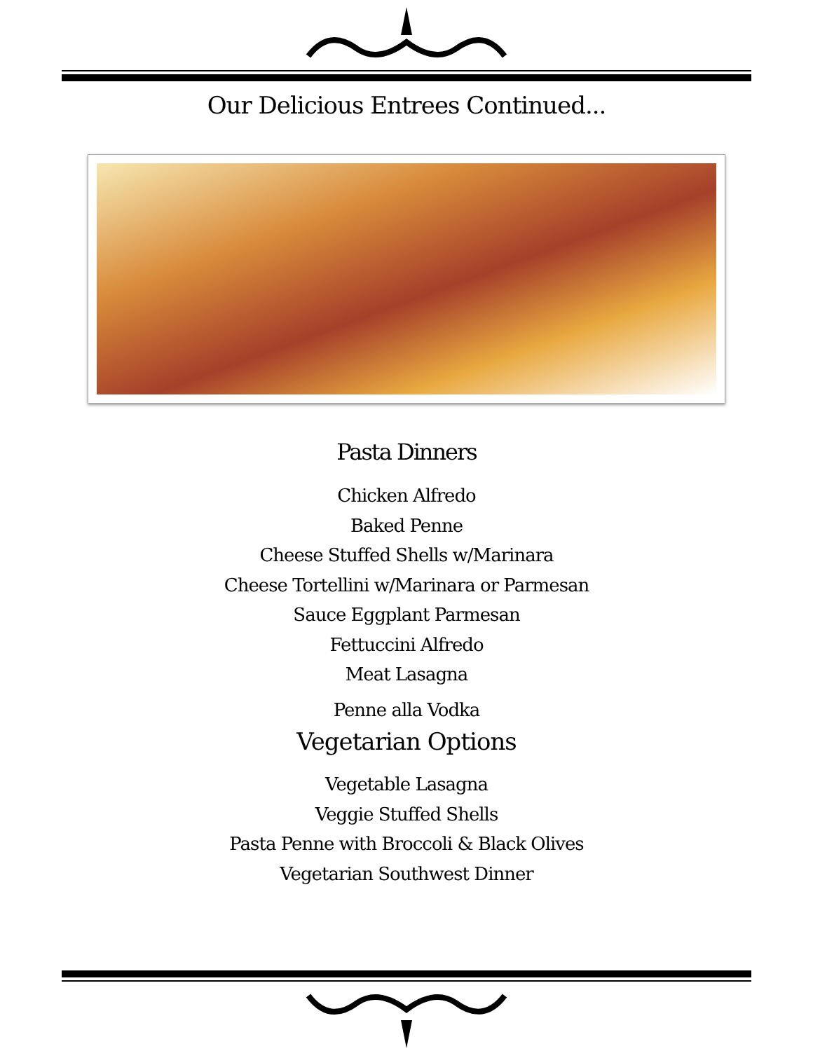Our Delicious Entrees Continued...
Pasta Dinners
Chicken Alfredo
Baked Penne
Cheese Stuffed Shells w/Marinara
Cheese Tortellini w/Marinara or Parmesan
Sauce Eggplant Parmesan
Fettuccini Alfredo
Meat Lasagna
Penne alla Vodka
Vegetarian Options
Vegetable Lasagna
Veggie Stuffed Shells
Pasta Penne with Broccoli & Black Olives
Vegetarian Southwest Dinner